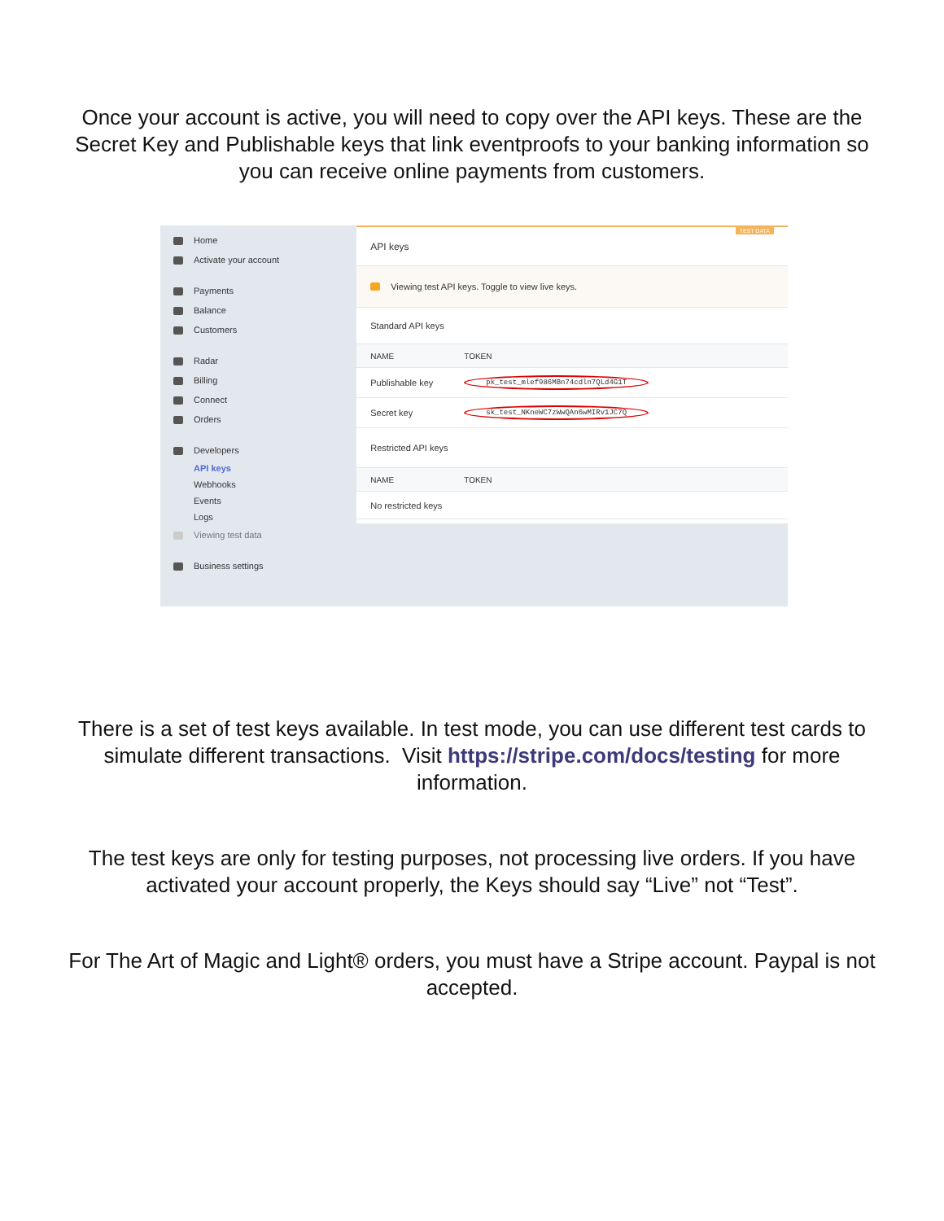Once your account is active, you will need to copy over the API keys. These are the Secret Key and Publishable keys that link eventproofs to your banking information so you can receive online payments from customers.
Home
Activate your account
Payments
Balance
Customers
Radar
Billing
Connect
Orders
Developers
API keys
Webhooks
Events
Logs
Viewing test data
Business settings
API keys TEST DATA
Viewing test API keys. Toggle to view live keys.
Standard API keys
NAME TOKEN
Publishable key pk_test_mlef986MBn74cdln7QLd4G1T
Secret key sk_test_NKneWC7zWwQAn6wMIRv1JC7Q
Restricted API keys
NAME TOKEN
No restricted keys
There is a set of test keys available. In test mode, you can use different test cards to simulate different transactions. Visit https://stripe.com/docs/testing for more information.
The test keys are only for testing purposes, not processing live orders. If you have activated your account properly, the Keys should say “Live” not “Test”.
For The Art of Magic and Light® orders, you must have a Stripe account. Paypal is not accepted.